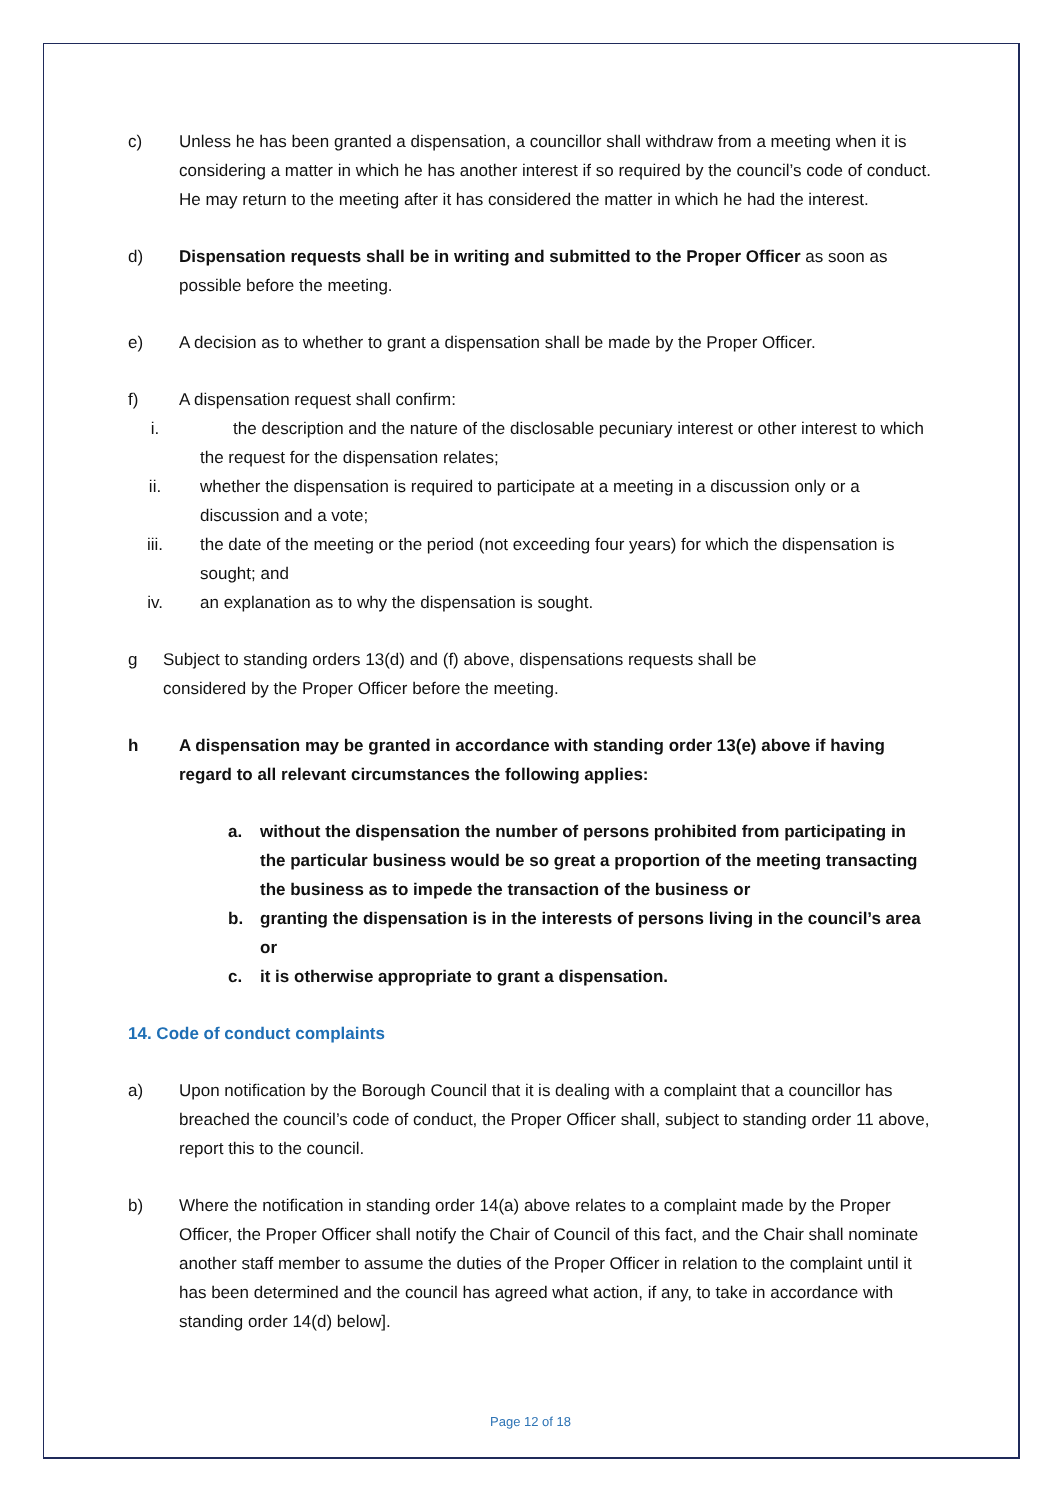c) Unless he has been granted a dispensation, a councillor shall withdraw from a meeting when it is considering a matter in which he has another interest if so required by the council’s code of conduct. He may return to the meeting after it has considered the matter in which he had the interest.
d) Dispensation requests shall be in writing and submitted to the Proper Officer as soon as possible before the meeting.
e) A decision as to whether to grant a dispensation shall be made by the Proper Officer.
f) A dispensation request shall confirm:
i. the description and the nature of the disclosable pecuniary interest or other interest to which the request for the dispensation relates;
ii. whether the dispensation is required to participate at a meeting in a discussion only or a discussion and a vote;
iii. the date of the meeting or the period (not exceeding four years) for which the dispensation is sought; and
iv. an explanation as to why the dispensation is sought.
g Subject to standing orders 13(d) and (f) above, dispensations requests shall be considered by the Proper Officer before the meeting.
h A dispensation may be granted in accordance with standing order 13(e) above if having regard to all relevant circumstances the following applies:
a. without the dispensation the number of persons prohibited from participating in the particular business would be so great a proportion of the meeting transacting the business as to impede the transaction of the business or
b. granting the dispensation is in the interests of persons living in the council’s area or
c. it is otherwise appropriate to grant a dispensation.
14. Code of conduct complaints
a) Upon notification by the Borough Council that it is dealing with a complaint that a councillor has breached the council’s code of conduct, the Proper Officer shall, subject to standing order 11 above, report this to the council.
b) Where the notification in standing order 14(a) above relates to a complaint made by the Proper Officer, the Proper Officer shall notify the Chair of Council of this fact, and the Chair shall nominate another staff member to assume the duties of the Proper Officer in relation to the complaint until it has been determined and the council has agreed what action, if any, to take in accordance with standing order 14(d) below].
Page 12 of 18